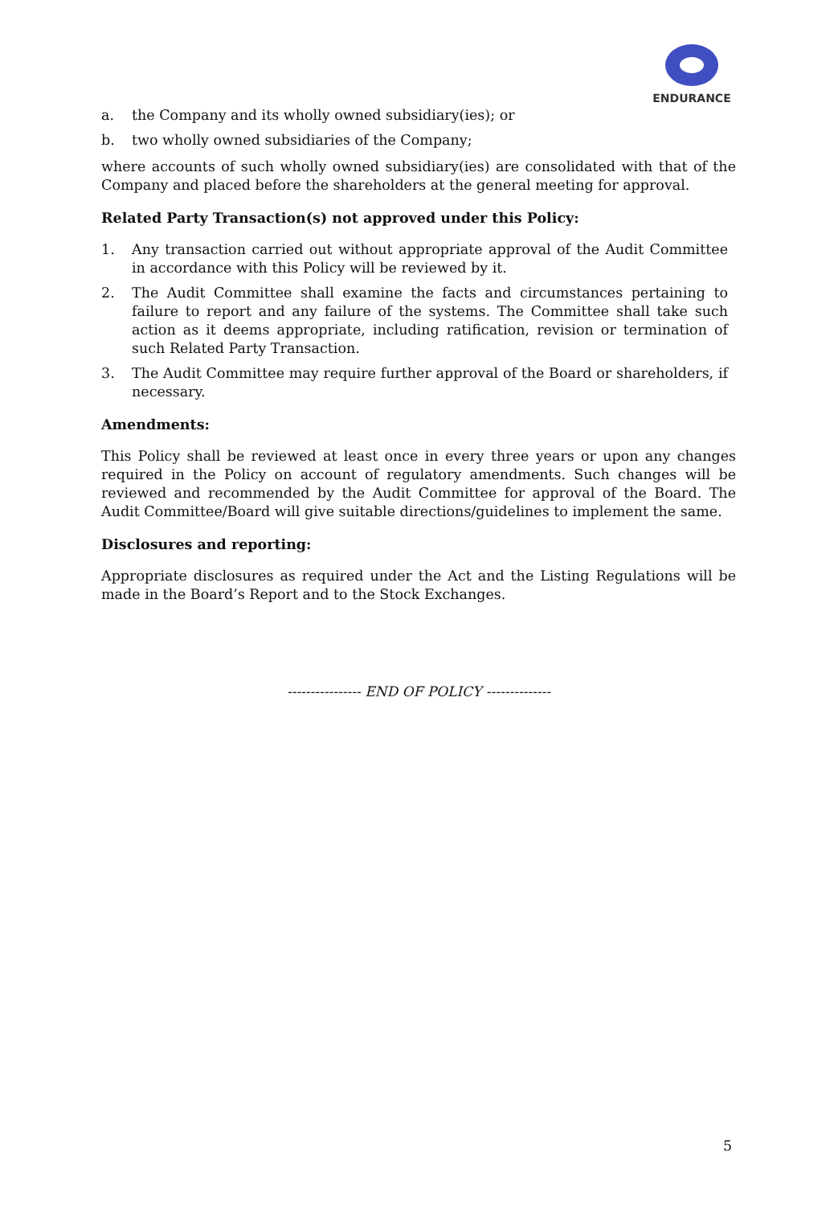ENDURANCE
a. the Company and its wholly owned subsidiary(ies); or
b. two wholly owned subsidiaries of the Company;
where accounts of such wholly owned subsidiary(ies) are consolidated with that of the Company and placed before the shareholders at the general meeting for approval.
Related Party Transaction(s) not approved under this Policy:
1. Any transaction carried out without appropriate approval of the Audit Committee in accordance with this Policy will be reviewed by it.
2. The Audit Committee shall examine the facts and circumstances pertaining to failure to report and any failure of the systems. The Committee shall take such action as it deems appropriate, including ratification, revision or termination of such Related Party Transaction.
3. The Audit Committee may require further approval of the Board or shareholders, if necessary.
Amendments:
This Policy shall be reviewed at least once in every three years or upon any changes required in the Policy on account of regulatory amendments. Such changes will be reviewed and recommended by the Audit Committee for approval of the Board. The Audit Committee/Board will give suitable directions/guidelines to implement the same.
Disclosures and reporting:
Appropriate disclosures as required under the Act and the Listing Regulations will be made in the Board’s Report and to the Stock Exchanges.
---------------- END OF POLICY --------------
5